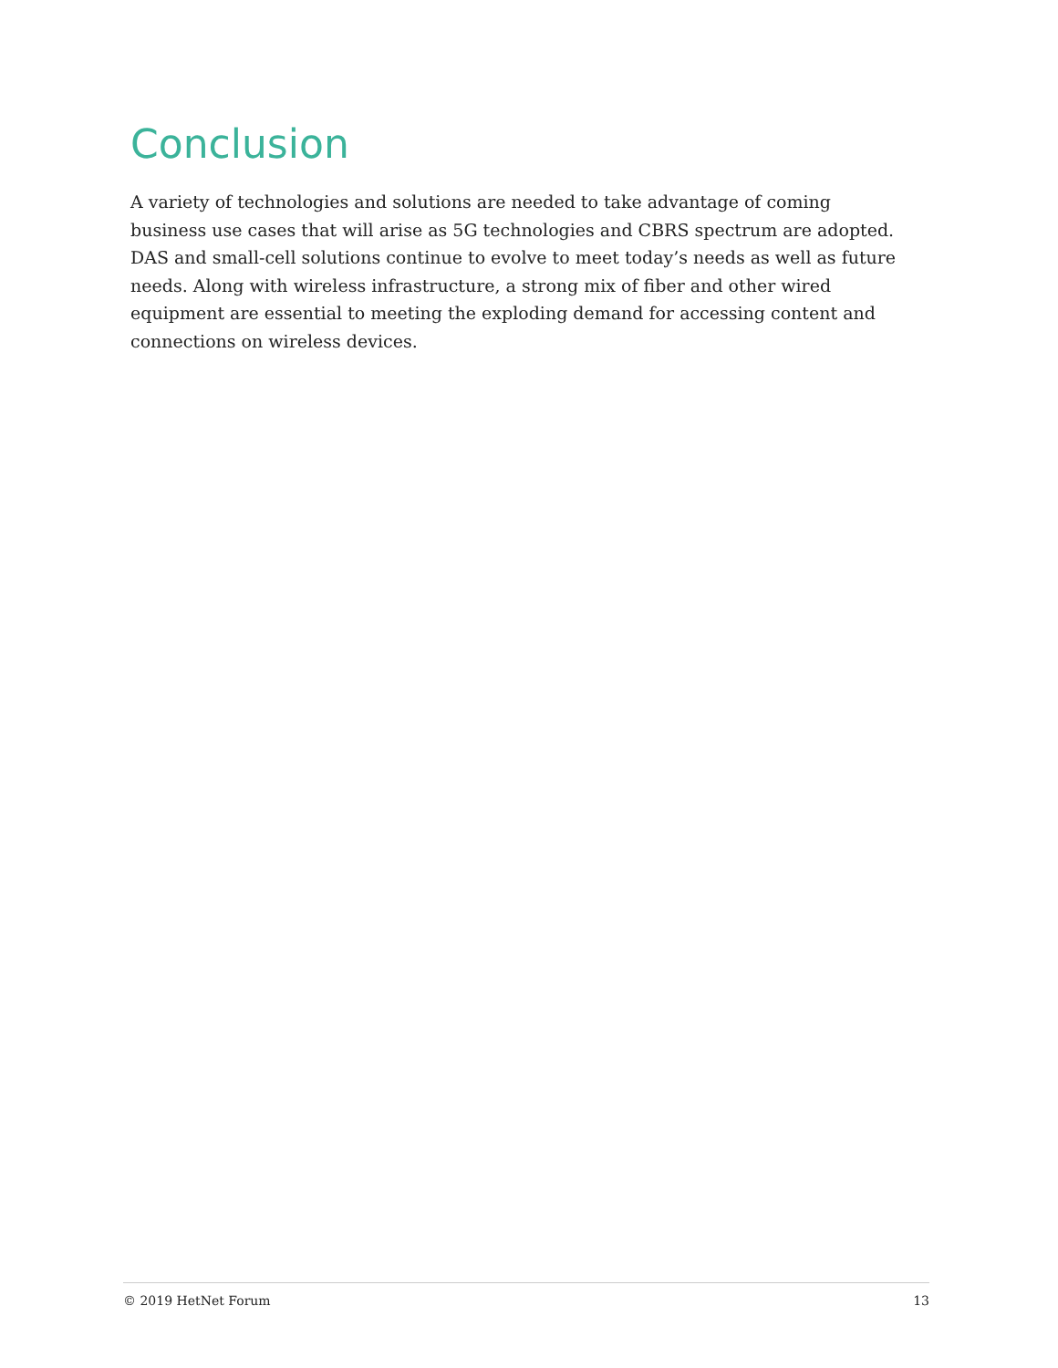Conclusion
A variety of technologies and solutions are needed to take advantage of coming business use cases that will arise as 5G technologies and CBRS spectrum are adopted. DAS and small-cell solutions continue to evolve to meet today’s needs as well as future needs. Along with wireless infrastructure, a strong mix of fiber and other wired equipment are essential to meeting the exploding demand for accessing content and connections on wireless devices.
© 2019 HetNet Forum 13